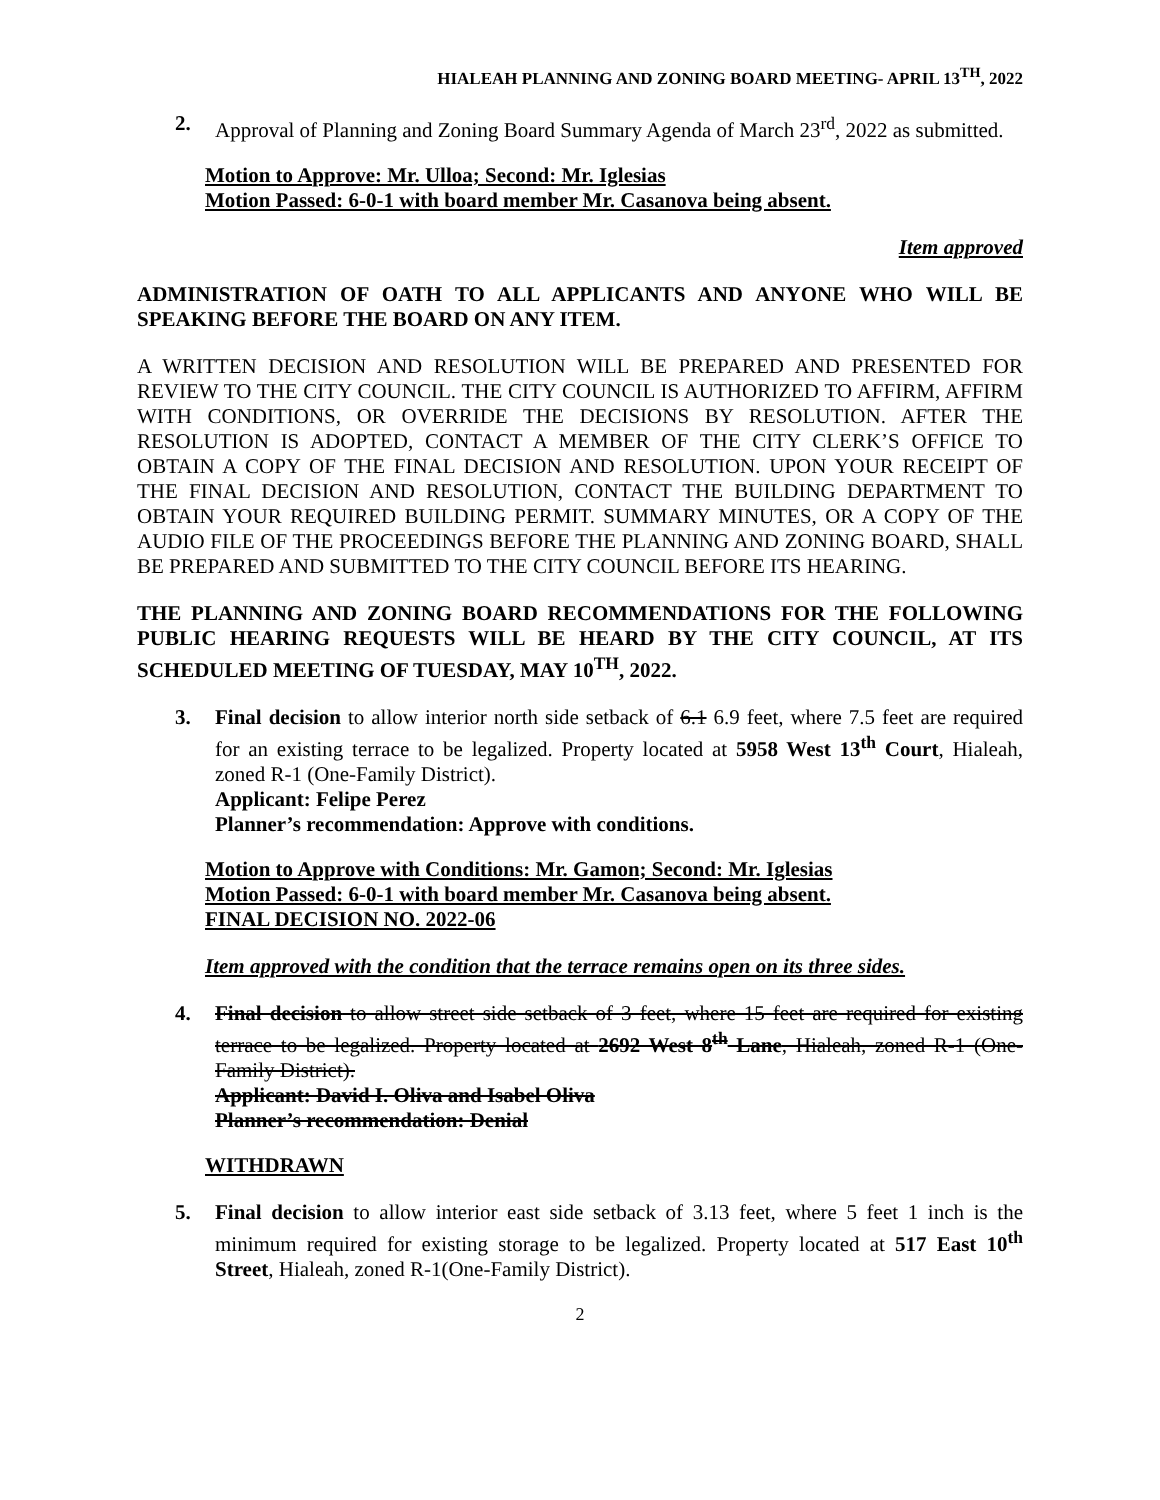HIALEAH PLANNING AND ZONING BOARD MEETING- APRIL 13<sup>TH</sup>, 2022
2. Approval of Planning and Zoning Board Summary Agenda of March 23<sup>rd</sup>, 2022 as submitted.
Motion to Approve: Mr. Ulloa; Second: Mr. Iglesias
Motion Passed: 6-0-1 with board member Mr. Casanova being absent.
Item approved
ADMINISTRATION OF OATH TO ALL APPLICANTS AND ANYONE WHO WILL BE SPEAKING BEFORE THE BOARD ON ANY ITEM.
A WRITTEN DECISION AND RESOLUTION WILL BE PREPARED AND PRESENTED FOR REVIEW TO THE CITY COUNCIL. THE CITY COUNCIL IS AUTHORIZED TO AFFIRM, AFFIRM WITH CONDITIONS, OR OVERRIDE THE DECISIONS BY RESOLUTION. AFTER THE RESOLUTION IS ADOPTED, CONTACT A MEMBER OF THE CITY CLERK’S OFFICE TO OBTAIN A COPY OF THE FINAL DECISION AND RESOLUTION. UPON YOUR RECEIPT OF THE FINAL DECISION AND RESOLUTION, CONTACT THE BUILDING DEPARTMENT TO OBTAIN YOUR REQUIRED BUILDING PERMIT. SUMMARY MINUTES, OR A COPY OF THE AUDIO FILE OF THE PROCEEDINGS BEFORE THE PLANNING AND ZONING BOARD, SHALL BE PREPARED AND SUBMITTED TO THE CITY COUNCIL BEFORE ITS HEARING.
THE PLANNING AND ZONING BOARD RECOMMENDATIONS FOR THE FOLLOWING PUBLIC HEARING REQUESTS WILL BE HEARD BY THE CITY COUNCIL, AT ITS SCHEDULED MEETING OF TUESDAY, MAY 10<sup>TH</sup>, 2022.
3. Final decision to allow interior north side setback of 6.1 6.9 feet, where 7.5 feet are required for an existing terrace to be legalized. Property located at 5958 West 13<sup>th</sup> Court, Hialeah, zoned R-1 (One-Family District).
Applicant: Felipe Perez
Planner’s recommendation: Approve with conditions.
Motion to Approve with Conditions: Mr. Gamon; Second: Mr. Iglesias
Motion Passed: 6-0-1 with board member Mr. Casanova being absent.
FINAL DECISION NO. 2022-06
Item approved with the condition that the terrace remains open on its three sides.
4. Final decision to allow street side setback of 3 feet, where 15 feet are required for existing terrace to be legalized. Property located at 2692 West 8<sup>th</sup> Lane, Hialeah, zoned R-1 (One-Family District).
Applicant: David I. Oliva and Isabel Oliva
Planner’s recommendation: Denial
WITHDRAWN
5. Final decision to allow interior east side setback of 3.13 feet, where 5 feet 1 inch is the minimum required for existing storage to be legalized. Property located at 517 East 10<sup>th</sup> Street, Hialeah, zoned R-1(One-Family District).
2